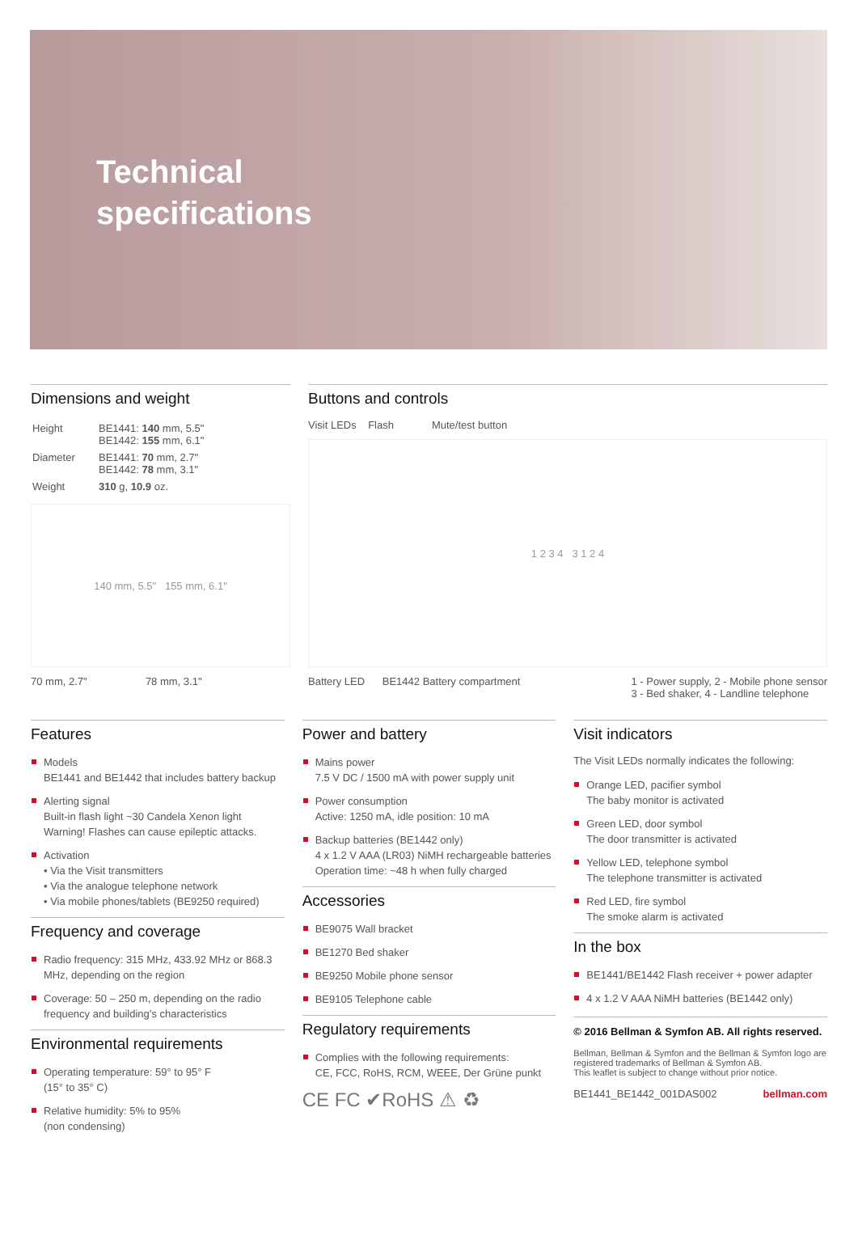Technical
specifications
Dimensions and weight
| Height | BE1441: 140 mm, 5.5" BE1442: 155 mm, 6.1" |
| Diameter | BE1441: 70 mm, 2.7" BE1442: 78 mm, 3.1" |
| Weight | 310 g, 10.9 oz. |
140 mm, 5.5" 155 mm, 6.1"
70 mm, 2.7" 78 mm, 3.1"
Buttons and controls
Visit LEDs Flash Mute/test button
1 2 3 4 3 1 2 4
Battery LED BE1442 Battery compartment 1 - Power supply, 2 - Mobile phone sensor
3 - Bed shaker, 4 - Landline telephone
Features
Models
BE1441 and BE1442 that includes battery backup
Alerting signal
Built-in flash light ~30 Candela Xenon light
Warning! Flashes can cause epileptic attacks.
Activation
• Via the Visit transmitters
• Via the analogue telephone network
• Via mobile phones/tablets (BE9250 required)
Frequency and coverage
Radio frequency: 315 MHz, 433.92 MHz or 868.3 MHz, depending on the region
Coverage: 50 – 250 m, depending on the radio frequency and building’s characteristics
Environmental requirements
Operating temperature: 59° to 95° F
(15° to 35° C)
Relative humidity: 5% to 95%
(non condensing)
Power and battery
Mains power
7.5 V DC / 1500 mA with power supply unit
Power consumption
Active: 1250 mA, idle position: 10 mA
Backup batteries (BE1442 only)
4 x 1.2 V AAA (LR03) NiMH rechargeable batteries
Operation time: ~48 h when fully charged
Accessories
BE9075 Wall bracket
BE1270 Bed shaker
BE9250 Mobile phone sensor
BE9105 Telephone cable
Regulatory requirements
Complies with the following requirements:
CE, FCC, RoHS, RCM, WEEE, Der Grüne punkt
CE FC ✔RoHS ⚠ ♻
Visit indicators
The Visit LEDs normally indicates the following:
Orange LED, pacifier symbol
The baby monitor is activated
Green LED, door symbol
The door transmitter is activated
Yellow LED, telephone symbol
The telephone transmitter is activated
Red LED, fire symbol
The smoke alarm is activated
In the box
BE1441/BE1442 Flash receiver + power adapter
4 x 1.2 V AAA NiMH batteries (BE1442 only)
© 2016 Bellman & Symfon AB. All rights reserved.
Bellman, Bellman & Symfon and the Bellman & Symfon logo are registered trademarks of Bellman & Symfon AB.
This leaflet is subject to change without prior notice.
BE1441_BE1442_001DAS002 bellman.com